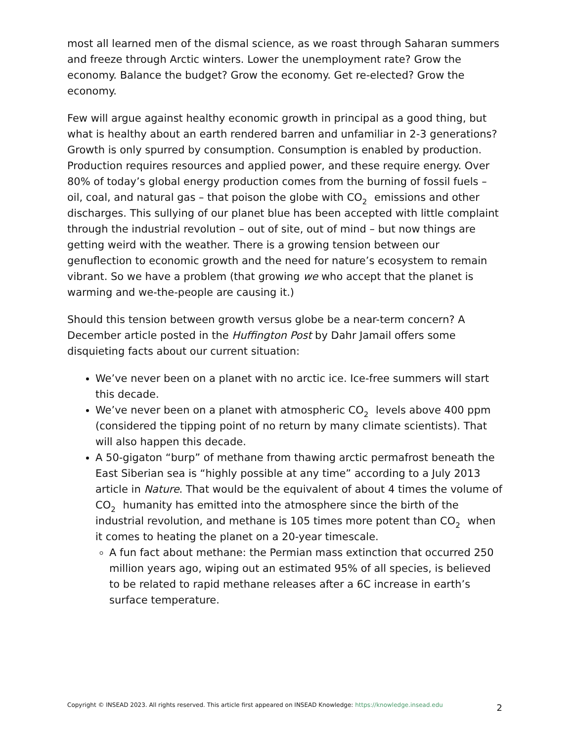most all learned men of the dismal science, as we roast through Saharan summers and freeze through Arctic winters. Lower the unemployment rate? Grow the economy. Balance the budget? Grow the economy. Get re-elected? Grow the economy.
Few will argue against healthy economic growth in principal as a good thing, but what is healthy about an earth rendered barren and unfamiliar in 2-3 generations? Growth is only spurred by consumption. Consumption is enabled by production. Production requires resources and applied power, and these require energy. Over 80% of today’s global energy production comes from the burning of fossil fuels – oil, coal, and natural gas – that poison the globe with CO<sub>2</sub> emissions and other discharges. This sullying of our planet blue has been accepted with little complaint through the industrial revolution – out of site, out of mind – but now things are getting weird with the weather. There is a growing tension between our genuflection to economic growth and the need for nature’s ecosystem to remain vibrant. So we have a problem (that growing we who accept that the planet is warming and we-the-people are causing it.)
Should this tension between growth versus globe be a near-term concern? A December article posted in the Huffington Post by Dahr Jamail offers some disquieting facts about our current situation:
We’ve never been on a planet with no arctic ice. Ice-free summers will start this decade.
We’ve never been on a planet with atmospheric CO<sub>2</sub> levels above 400 ppm (considered the tipping point of no return by many climate scientists). That will also happen this decade.
A 50-gigaton “burp” of methane from thawing arctic permafrost beneath the East Siberian sea is “highly possible at any time” according to a July 2013 article in Nature. That would be the equivalent of about 4 times the volume of CO<sub>2</sub> humanity has emitted into the atmosphere since the birth of the industrial revolution, and methane is 105 times more potent than CO<sub>2</sub> when it comes to heating the planet on a 20-year timescale.
A fun fact about methane: the Permian mass extinction that occurred 250 million years ago, wiping out an estimated 95% of all species, is believed to be related to rapid methane releases after a 6C increase in earth’s surface temperature.
Copyright © INSEAD 2023. All rights reserved. This article first appeared on INSEAD Knowledge: https://knowledge.insead.edu 2